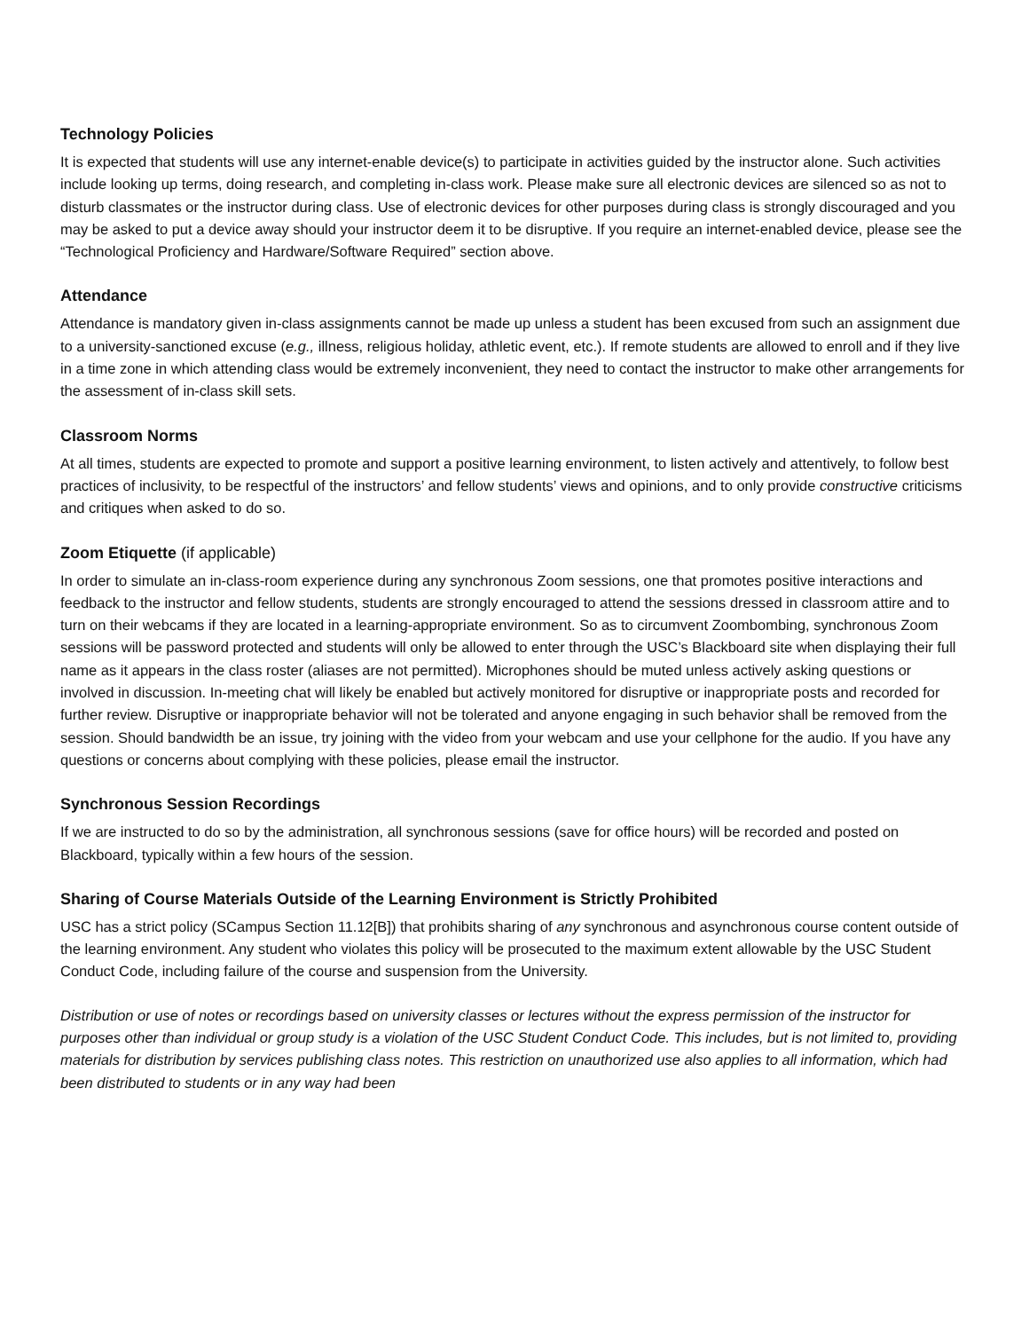Technology Policies
It is expected that students will use any internet-enable device(s) to participate in activities guided by the instructor alone. Such activities include looking up terms, doing research, and completing in-class work. Please make sure all electronic devices are silenced so as not to disturb classmates or the instructor during class. Use of electronic devices for other purposes during class is strongly discouraged and you may be asked to put a device away should your instructor deem it to be disruptive. If you require an internet-enabled device, please see the “Technological Proficiency and Hardware/Software Required” section above.
Attendance
Attendance is mandatory given in-class assignments cannot be made up unless a student has been excused from such an assignment due to a university-sanctioned excuse (e.g., illness, religious holiday, athletic event, etc.). If remote students are allowed to enroll and if they live in a time zone in which attending class would be extremely inconvenient, they need to contact the instructor to make other arrangements for the assessment of in-class skill sets.
Classroom Norms
At all times, students are expected to promote and support a positive learning environment, to listen actively and attentively, to follow best practices of inclusivity, to be respectful of the instructors’ and fellow students’ views and opinions, and to only provide constructive criticisms and critiques when asked to do so.
Zoom Etiquette (if applicable)
In order to simulate an in-class-room experience during any synchronous Zoom sessions, one that promotes positive interactions and feedback to the instructor and fellow students, students are strongly encouraged to attend the sessions dressed in classroom attire and to turn on their webcams if they are located in a learning-appropriate environment. So as to circumvent Zoombombing, synchronous Zoom sessions will be password protected and students will only be allowed to enter through the USC’s Blackboard site when displaying their full name as it appears in the class roster (aliases are not permitted). Microphones should be muted unless actively asking questions or involved in discussion. In-meeting chat will likely be enabled but actively monitored for disruptive or inappropriate posts and recorded for further review. Disruptive or inappropriate behavior will not be tolerated and anyone engaging in such behavior shall be removed from the session. Should bandwidth be an issue, try joining with the video from your webcam and use your cellphone for the audio. If you have any questions or concerns about complying with these policies, please email the instructor.
Synchronous Session Recordings
If we are instructed to do so by the administration, all synchronous sessions (save for office hours) will be recorded and posted on Blackboard, typically within a few hours of the session.
Sharing of Course Materials Outside of the Learning Environment is Strictly Prohibited
USC has a strict policy (SCampus Section 11.12[B]) that prohibits sharing of any synchronous and asynchronous course content outside of the learning environment. Any student who violates this policy will be prosecuted to the maximum extent allowable by the USC Student Conduct Code, including failure of the course and suspension from the University.
Distribution or use of notes or recordings based on university classes or lectures without the express permission of the instructor for purposes other than individual or group study is a violation of the USC Student Conduct Code. This includes, but is not limited to, providing materials for distribution by services publishing class notes. This restriction on unauthorized use also applies to all information, which had been distributed to students or in any way had been